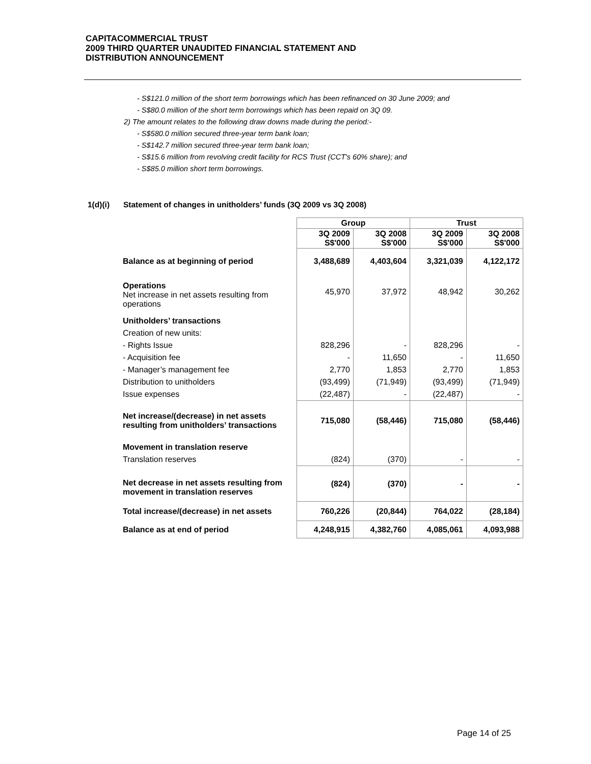CAPITACOMMERCIAL TRUST
2009 THIRD QUARTER UNAUDITED FINANCIAL STATEMENT AND
DISTRIBUTION ANNOUNCEMENT
- S$121.0 million of the short term borrowings which has been refinanced on 30 June 2009; and
- S$80.0 million of the short term borrowings which has been repaid on 3Q 09.
2) The amount relates to the following draw downs made during the period:-
- S$580.0 million secured three-year term bank loan;
- S$142.7 million secured three-year term bank loan;
- S$15.6 million from revolving credit facility for RCS Trust (CCT's 60% share); and
- S$85.0 million short term borrowings.
1(d)(i) Statement of changes in unitholders’ funds (3Q 2009 vs 3Q 2008)
| | Group | | Trust | |
| | 3Q 2009 S$'000 | 3Q 2008 S$'000 | 3Q 2009 S$'000 | 3Q 2008 S$'000 |
| Balance as at beginning of period | 3,488,689 | 4,403,604 | 3,321,039 | 4,122,172 |
| Operations Net increase in net assets resulting from operations | 45,970 | 37,972 | 48,942 | 30,262 |
| Unitholders’ transactions | | | | |
| Creation of new units: | | | | |
| - Rights Issue | 828,296 | - | 828,296 | - |
| - Acquisition fee | - | 11,650 | - | 11,650 |
| - Manager’s management fee | 2,770 | 1,853 | 2,770 | 1,853 |
| Distribution to unitholders | (93,499) | (71,949) | (93,499) | (71,949) |
| Issue expenses | (22,487) | - | (22,487) | - |
| Net increase/(decrease) in net assets resulting from unitholders’ transactions | 715,080 | (58,446) | 715,080 | (58,446) |
| Movement in translation reserve | | | | |
| Translation reserves | (824) | (370) | - | - |
| Net decrease in net assets resulting from movement in translation reserves | (824) | (370) | - | - |
| Total increase/(decrease) in net assets | 760,226 | (20,844) | 764,022 | (28,184) |
| Balance as at end of period | 4,248,915 | 4,382,760 | 4,085,061 | 4,093,988 |
Page 14 of 25